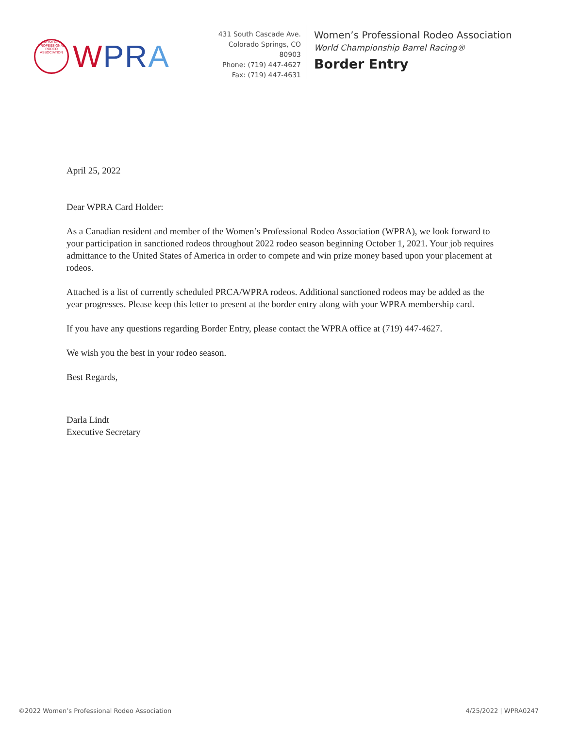WOMEN'S PROFESSIONAL RODEO ASSOCIATION
WPR A
431 South Cascade Ave.
Colorado Springs, CO 80903
Phone: (719) 447-4627
Fax: (719) 447-4631
Women’s Professional Rodeo Association
World Championship Barrel Racing®
Border Entry
April 25, 2022
Dear WPRA Card Holder:
As a Canadian resident and member of the Women’s Professional Rodeo Association (WPRA), we look forward to your participation in sanctioned rodeos throughout 2022 rodeo season beginning October 1, 2021. Your job requires admittance to the United States of America in order to compete and win prize money based upon your placement at rodeos.
Attached is a list of currently scheduled PRCA/WPRA rodeos. Additional sanctioned rodeos may be added as the year progresses. Please keep this letter to present at the border entry along with your WPRA membership card.
If you have any questions regarding Border Entry, please contact the WPRA office at (719) 447-4627.
We wish you the best in your rodeo season.
Best Regards,
Darla Lindt
Executive Secretary
©2022 Women’s Professional Rodeo Association 4/25/2022 | WPRA0247